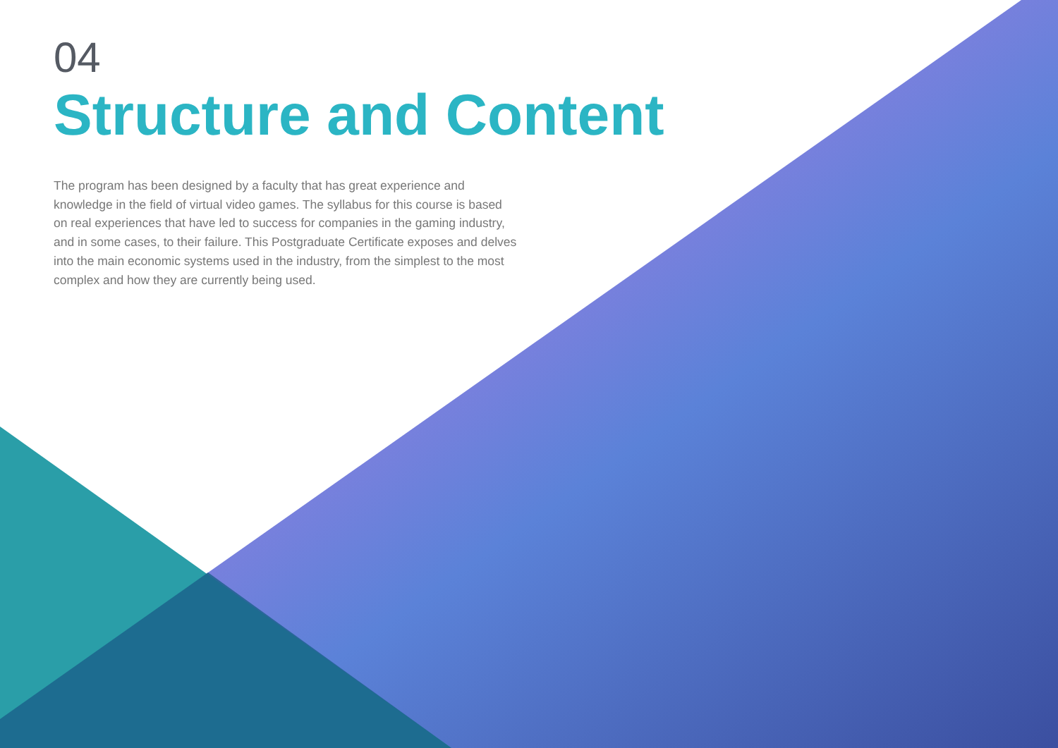04
Structure and Content
The program has been designed by a faculty that has great experience and knowledge in the field of virtual video games. The syllabus for this course is based on real experiences that have led to success for companies in the gaming industry, and in some cases, to their failure. This Postgraduate Certificate exposes and delves into the main economic systems used in the industry, from the simplest to the most complex and how they are currently being used.